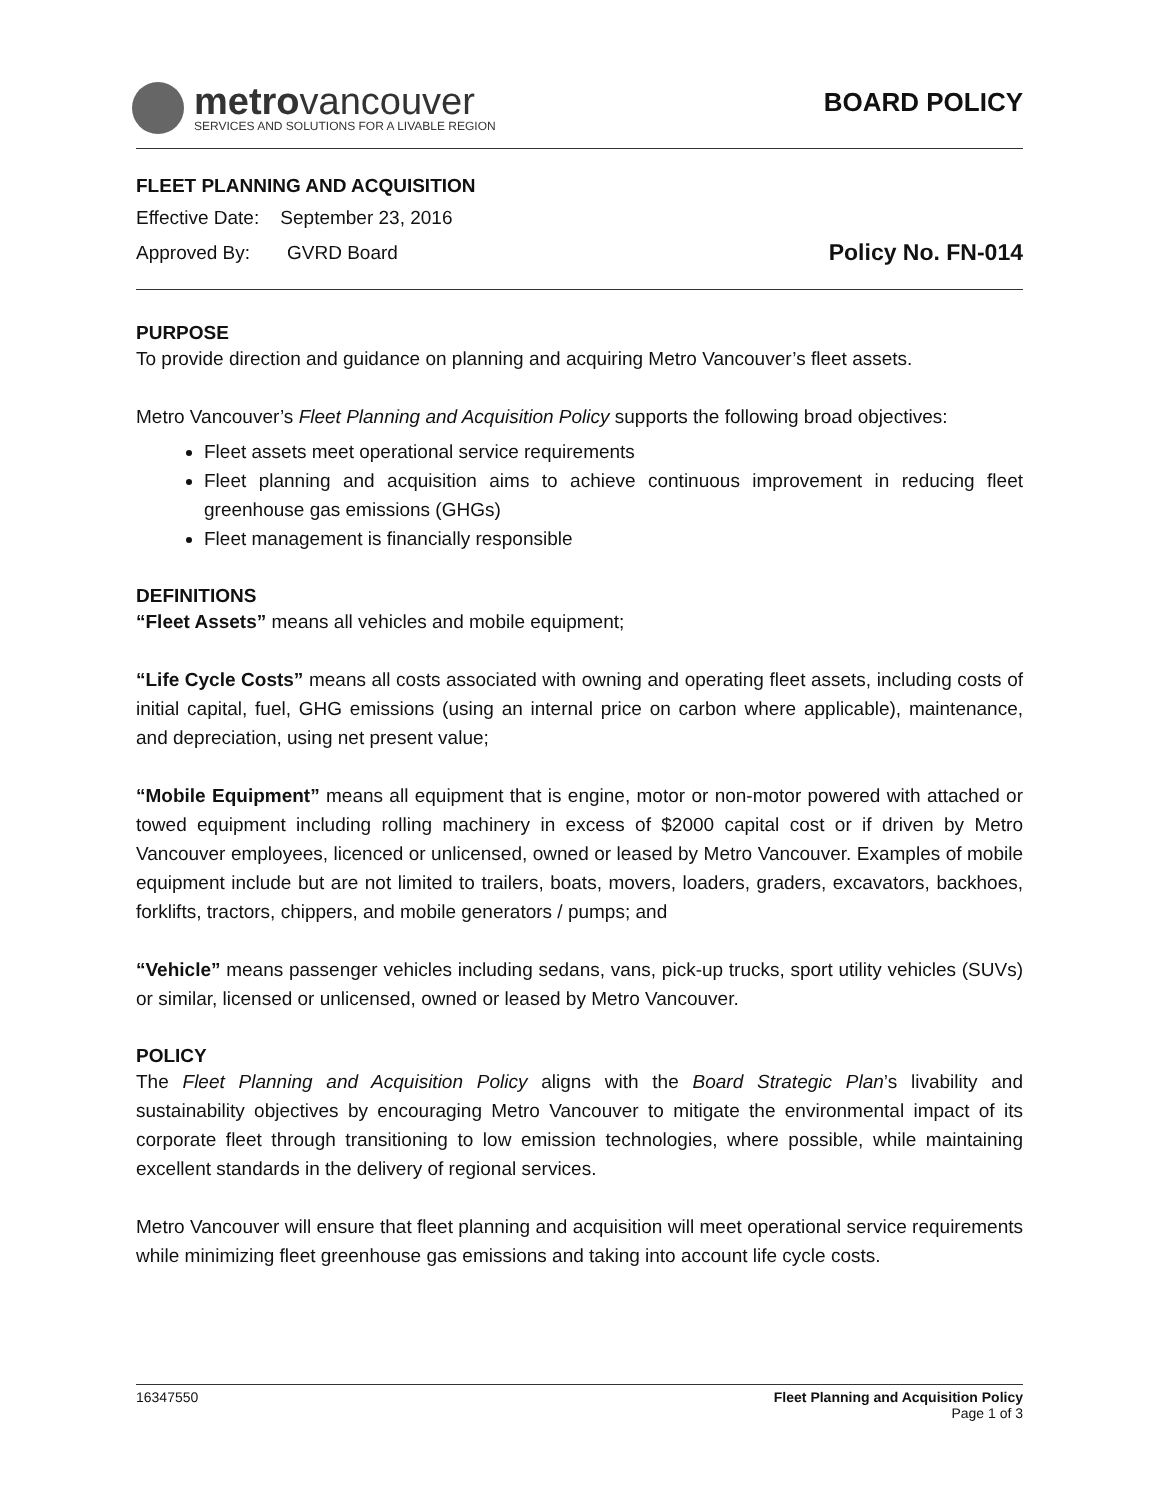metrovancouver
SERVICES AND SOLUTIONS FOR A LIVABLE REGION
BOARD POLICY
FLEET PLANNING AND ACQUISITION
Effective Date: September 23, 2016
Approved By: GVRD Board
Policy No. FN-014
PURPOSE
To provide direction and guidance on planning and acquiring Metro Vancouver’s fleet assets.
Metro Vancouver’s Fleet Planning and Acquisition Policy supports the following broad objectives:
Fleet assets meet operational service requirements
Fleet planning and acquisition aims to achieve continuous improvement in reducing fleet greenhouse gas emissions (GHGs)
Fleet management is financially responsible
DEFINITIONS
“Fleet Assets” means all vehicles and mobile equipment;
“Life Cycle Costs” means all costs associated with owning and operating fleet assets, including costs of initial capital, fuel, GHG emissions (using an internal price on carbon where applicable), maintenance, and depreciation, using net present value;
“Mobile Equipment” means all equipment that is engine, motor or non-motor powered with attached or towed equipment including rolling machinery in excess of $2000 capital cost or if driven by Metro Vancouver employees, licenced or unlicensed, owned or leased by Metro Vancouver. Examples of mobile equipment include but are not limited to trailers, boats, movers, loaders, graders, excavators, backhoes, forklifts, tractors, chippers, and mobile generators / pumps; and
“Vehicle” means passenger vehicles including sedans, vans, pick-up trucks, sport utility vehicles (SUVs) or similar, licensed or unlicensed, owned or leased by Metro Vancouver.
POLICY
The Fleet Planning and Acquisition Policy aligns with the Board Strategic Plan’s livability and sustainability objectives by encouraging Metro Vancouver to mitigate the environmental impact of its corporate fleet through transitioning to low emission technologies, where possible, while maintaining excellent standards in the delivery of regional services.
Metro Vancouver will ensure that fleet planning and acquisition will meet operational service requirements while minimizing fleet greenhouse gas emissions and taking into account life cycle costs.
16347550 Fleet Planning and Acquisition Policy
Page 1 of 3